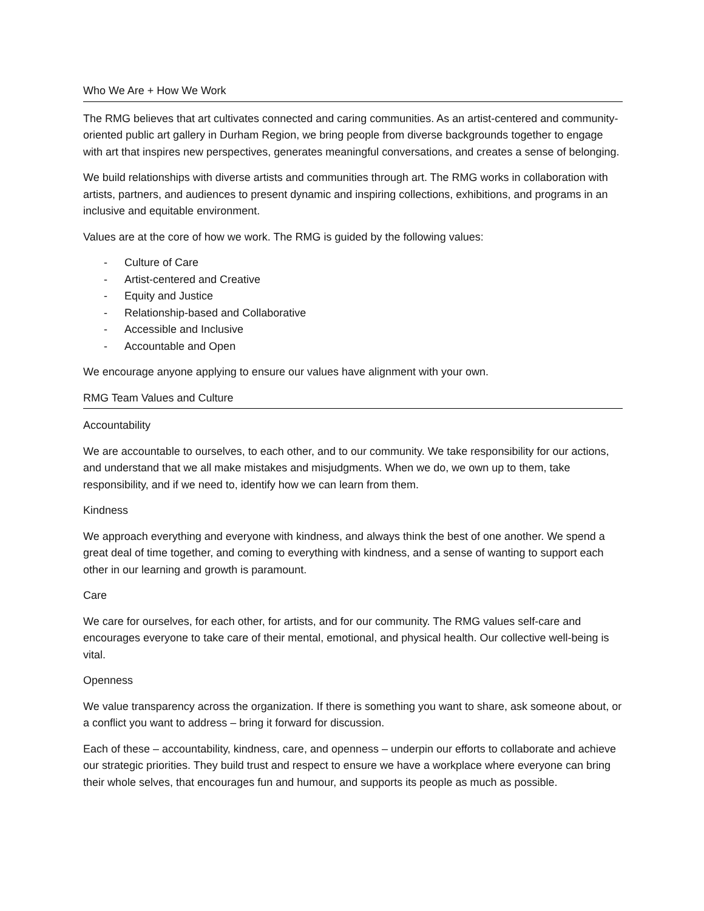Who We Are + How We Work
The RMG believes that art cultivates connected and caring communities. As an artist-centered and community-oriented public art gallery in Durham Region, we bring people from diverse backgrounds together to engage with art that inspires new perspectives, generates meaningful conversations, and creates a sense of belonging.
We build relationships with diverse artists and communities through art. The RMG works in collaboration with artists, partners, and audiences to present dynamic and inspiring collections, exhibitions, and programs in an inclusive and equitable environment.
Values are at the core of how we work. The RMG is guided by the following values:
- Culture of Care
- Artist-centered and Creative
- Equity and Justice
- Relationship-based and Collaborative
- Accessible and Inclusive
- Accountable and Open
We encourage anyone applying to ensure our values have alignment with your own.
RMG Team Values and Culture
Accountability
We are accountable to ourselves, to each other, and to our community. We take responsibility for our actions, and understand that we all make mistakes and misjudgments. When we do, we own up to them, take responsibility, and if we need to, identify how we can learn from them.
Kindness
We approach everything and everyone with kindness, and always think the best of one another. We spend a great deal of time together, and coming to everything with kindness, and a sense of wanting to support each other in our learning and growth is paramount.
Care
We care for ourselves, for each other, for artists, and for our community. The RMG values self-care and encourages everyone to take care of their mental, emotional, and physical health. Our collective well-being is vital.
Openness
We value transparency across the organization. If there is something you want to share, ask someone about, or a conflict you want to address – bring it forward for discussion.
Each of these – accountability, kindness, care, and openness – underpin our efforts to collaborate and achieve our strategic priorities. They build trust and respect to ensure we have a workplace where everyone can bring their whole selves, that encourages fun and humour, and supports its people as much as possible.